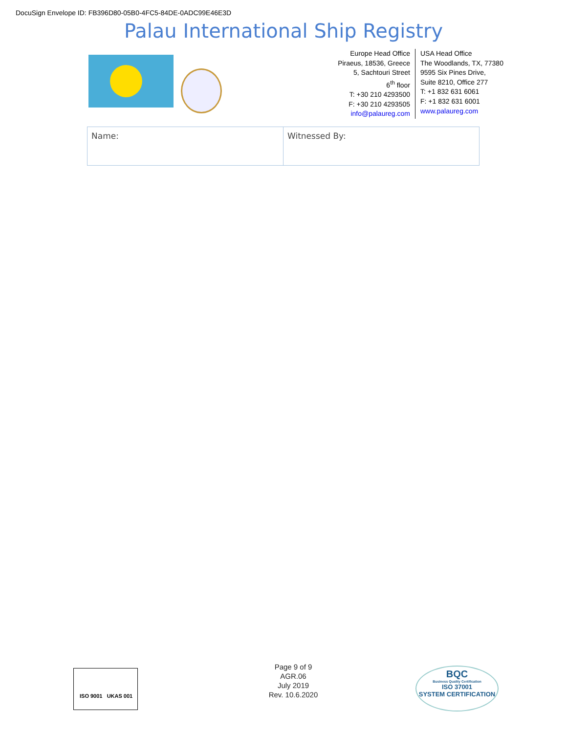DocuSign Envelope ID: FB396D80-05B0-4FC5-84DE-0ADC99E46E3D
Palau International Ship Registry
Europe Head Office
Piraeus, 18536, Greece
5, Sachtouri Street
6<sup>th</sup> floor
T: +30 210 4293500
F: +30 210 4293505
info@palaureg.com
USA Head Office
The Woodlands, TX, 77380
9595 Six Pines Drive,
Suite 8210, Office 277
T: +1 832 631 6061
F: +1 832 631 6001
www.palaureg.com
| Name: | Witnessed By: |
ISO 9001 UKAS 001
Page 9 of 9
AGR.06
July 2019
Rev. 10.6.2020
BQC
Business Quality Certification
ISO 37001
SYSTEM CERTIFICATION